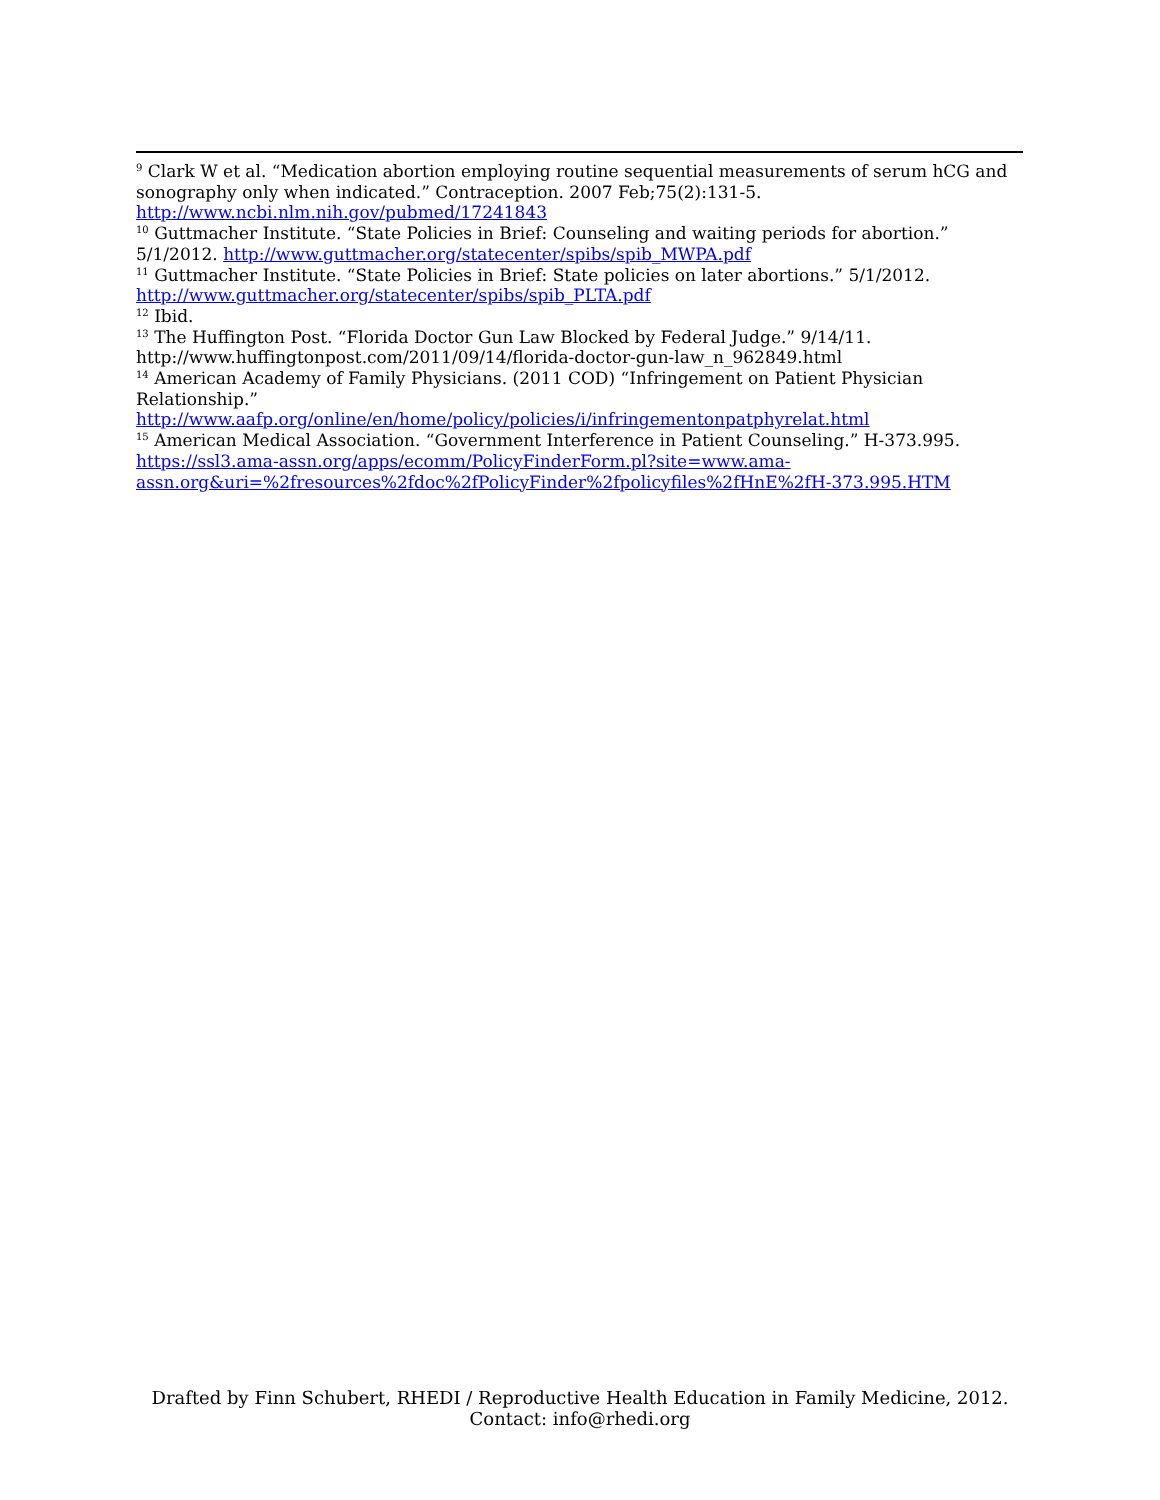<sup>9</sup> Clark W et al. “Medication abortion employing routine sequential measurements of serum hCG and sonography only when indicated.” Contraception. 2007 Feb;75(2):131-5. http://www.ncbi.nlm.nih.gov/pubmed/17241843
<sup>10</sup> Guttmacher Institute. “State Policies in Brief: Counseling and waiting periods for abortion.” 5/1/2012. http://www.guttmacher.org/statecenter/spibs/spib_MWPA.pdf
<sup>11</sup> Guttmacher Institute. “State Policies in Brief: State policies on later abortions.” 5/1/2012. http://www.guttmacher.org/statecenter/spibs/spib_PLTA.pdf
<sup>12</sup> Ibid.
<sup>13</sup> The Huffington Post. “Florida Doctor Gun Law Blocked by Federal Judge.” 9/14/11. http://www.huffingtonpost.com/2011/09/14/florida-doctor-gun-law_n_962849.html
<sup>14</sup> American Academy of Family Physicians. (2011 COD) “Infringement on Patient Physician Relationship.”
http://www.aafp.org/online/en/home/policy/policies/i/infringementonpatphyrelat.html
<sup>15</sup> American Medical Association. “Government Interference in Patient Counseling.” H-373.995. https://ssl3.ama-assn.org/apps/ecomm/PolicyFinderForm.pl?site=www.ama-assn.org&uri=%2fresources%2fdoc%2fPolicyFinder%2fpolicyfiles%2fHnE%2fH-373.995.HTM
Drafted by Finn Schubert, RHEDI / Reproductive Health Education in Family Medicine, 2012.
Contact: info@rhedi.org